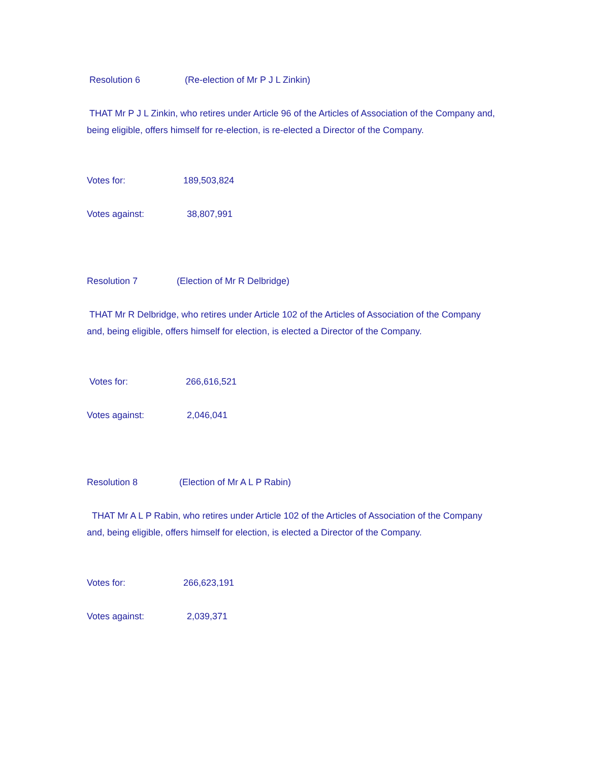Resolution 6 (Re-election of Mr P J L Zinkin)
THAT Mr P J L Zinkin, who retires under Article 96 of the Articles of Association of the Company and, being eligible, offers himself for re-election, is re-elected a Director of the Company.
Votes for: 189,503,824
Votes against: 38,807,991
Resolution 7 (Election of Mr R Delbridge)
THAT Mr R Delbridge, who retires under Article 102 of the Articles of Association of the Company and, being eligible, offers himself for election, is elected a Director of the Company.
Votes for: 266,616,521
Votes against: 2,046,041
Resolution 8 (Election of Mr A L P Rabin)
THAT Mr A L P Rabin, who retires under Article 102 of the Articles of Association of the Company and, being eligible, offers himself for election, is elected a Director of the Company.
Votes for: 266,623,191
Votes against: 2,039,371